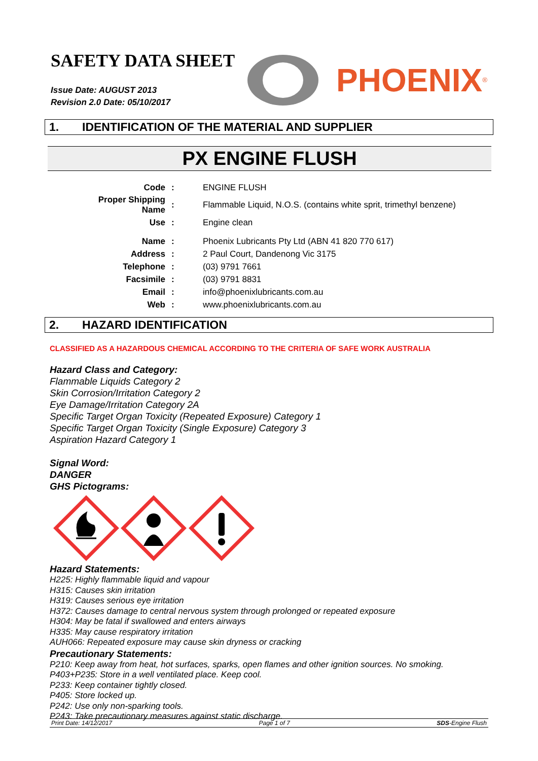SAFETY DATA SHEET
Issue Date: AUGUST 2013
Revision 2.0 Date: 05/10/2017
PHOENIX<sup>®</sup>
1. IDENTIFICATION OF THE MATERIAL AND SUPPLIER
PX ENGINE FLUSH
| Code | : | ENGINE FLUSH |
| Proper Shipping Name | : | Flammable Liquid, N.O.S. (contains white sprit, trimethyl benzene) |
| Use | : | Engine clean |
| Name | : | Phoenix Lubricants Pty Ltd (ABN 41 820 770 617) |
| Address | : | 2 Paul Court, Dandenong Vic 3175 |
| Telephone | : | (03) 9791 7661 |
| Facsimile | : | (03) 9791 8831 |
| Email | : | info@phoenixlubricants.com.au |
| Web | : | www.phoenixlubricants.com.au |
2. HAZARD IDENTIFICATION
CLASSIFIED AS A HAZARDOUS CHEMICAL ACCORDING TO THE CRITERIA OF SAFE WORK AUSTRALIA
Hazard Class and Category:
Flammable Liquids Category 2
Skin Corrosion/Irritation Category 2
Eye Damage/Irritation Category 2A
Specific Target Organ Toxicity (Repeated Exposure) Category 1
Specific Target Organ Toxicity (Single Exposure) Category 3
Aspiration Hazard Category 1
Signal Word:
DANGER
GHS Pictograms:
Hazard Statements:
H225: Highly flammable liquid and vapour
H315: Causes skin irritation
H319: Causes serious eye irritation
H372: Causes damage to central nervous system through prolonged or repeated exposure
H304: May be fatal if swallowed and enters airways
H335: May cause respiratory irritation
AUH066: Repeated exposure may cause skin dryness or cracking
Precautionary Statements:
P210: Keep away from heat, hot surfaces, sparks, open flames and other ignition sources. No smoking.
P403+P235: Store in a well ventilated place. Keep cool.
P233: Keep container tightly closed.
P405: Store locked up.
P242: Use only non-sparking tools.
P243: Take precautionary measures against static discharge.
Print Date: 14/12/2017 Page 1 of 7 SDS-Engine Flush